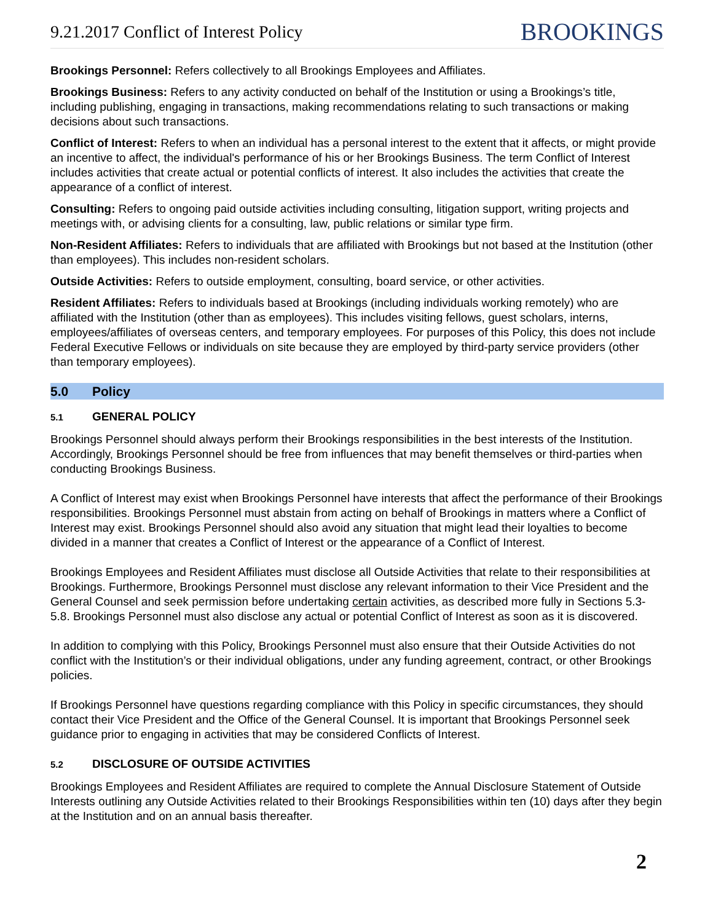9.21.2017 Conflict of Interest Policy
BROOKINGS
Brookings Personnel: Refers collectively to all Brookings Employees and Affiliates.
Brookings Business: Refers to any activity conducted on behalf of the Institution or using a Brookings’s title, including publishing, engaging in transactions, making recommendations relating to such transactions or making decisions about such transactions.
Conflict of Interest: Refers to when an individual has a personal interest to the extent that it affects, or might provide an incentive to affect, the individual's performance of his or her Brookings Business. The term Conflict of Interest includes activities that create actual or potential conflicts of interest. It also includes the activities that create the appearance of a conflict of interest.
Consulting: Refers to ongoing paid outside activities including consulting, litigation support, writing projects and meetings with, or advising clients for a consulting, law, public relations or similar type firm.
Non-Resident Affiliates: Refers to individuals that are affiliated with Brookings but not based at the Institution (other than employees). This includes non-resident scholars.
Outside Activities: Refers to outside employment, consulting, board service, or other activities.
Resident Affiliates: Refers to individuals based at Brookings (including individuals working remotely) who are affiliated with the Institution (other than as employees). This includes visiting fellows, guest scholars, interns, employees/affiliates of overseas centers, and temporary employees. For purposes of this Policy, this does not include Federal Executive Fellows or individuals on site because they are employed by third-party service providers (other than temporary employees).
5.0 Policy
5.1 GENERAL POLICY
Brookings Personnel should always perform their Brookings responsibilities in the best interests of the Institution. Accordingly, Brookings Personnel should be free from influences that may benefit themselves or third-parties when conducting Brookings Business.
A Conflict of Interest may exist when Brookings Personnel have interests that affect the performance of their Brookings responsibilities. Brookings Personnel must abstain from acting on behalf of Brookings in matters where a Conflict of Interest may exist. Brookings Personnel should also avoid any situation that might lead their loyalties to become divided in a manner that creates a Conflict of Interest or the appearance of a Conflict of Interest.
Brookings Employees and Resident Affiliates must disclose all Outside Activities that relate to their responsibilities at Brookings. Furthermore, Brookings Personnel must disclose any relevant information to their Vice President and the General Counsel and seek permission before undertaking certain activities, as described more fully in Sections 5.3-5.8. Brookings Personnel must also disclose any actual or potential Conflict of Interest as soon as it is discovered.
In addition to complying with this Policy, Brookings Personnel must also ensure that their Outside Activities do not conflict with the Institution’s or their individual obligations, under any funding agreement, contract, or other Brookings policies.
If Brookings Personnel have questions regarding compliance with this Policy in specific circumstances, they should contact their Vice President and the Office of the General Counsel. It is important that Brookings Personnel seek guidance prior to engaging in activities that may be considered Conflicts of Interest.
5.2 DISCLOSURE OF OUTSIDE ACTIVITIES
Brookings Employees and Resident Affiliates are required to complete the Annual Disclosure Statement of Outside Interests outlining any Outside Activities related to their Brookings Responsibilities within ten (10) days after they begin at the Institution and on an annual basis thereafter.
2